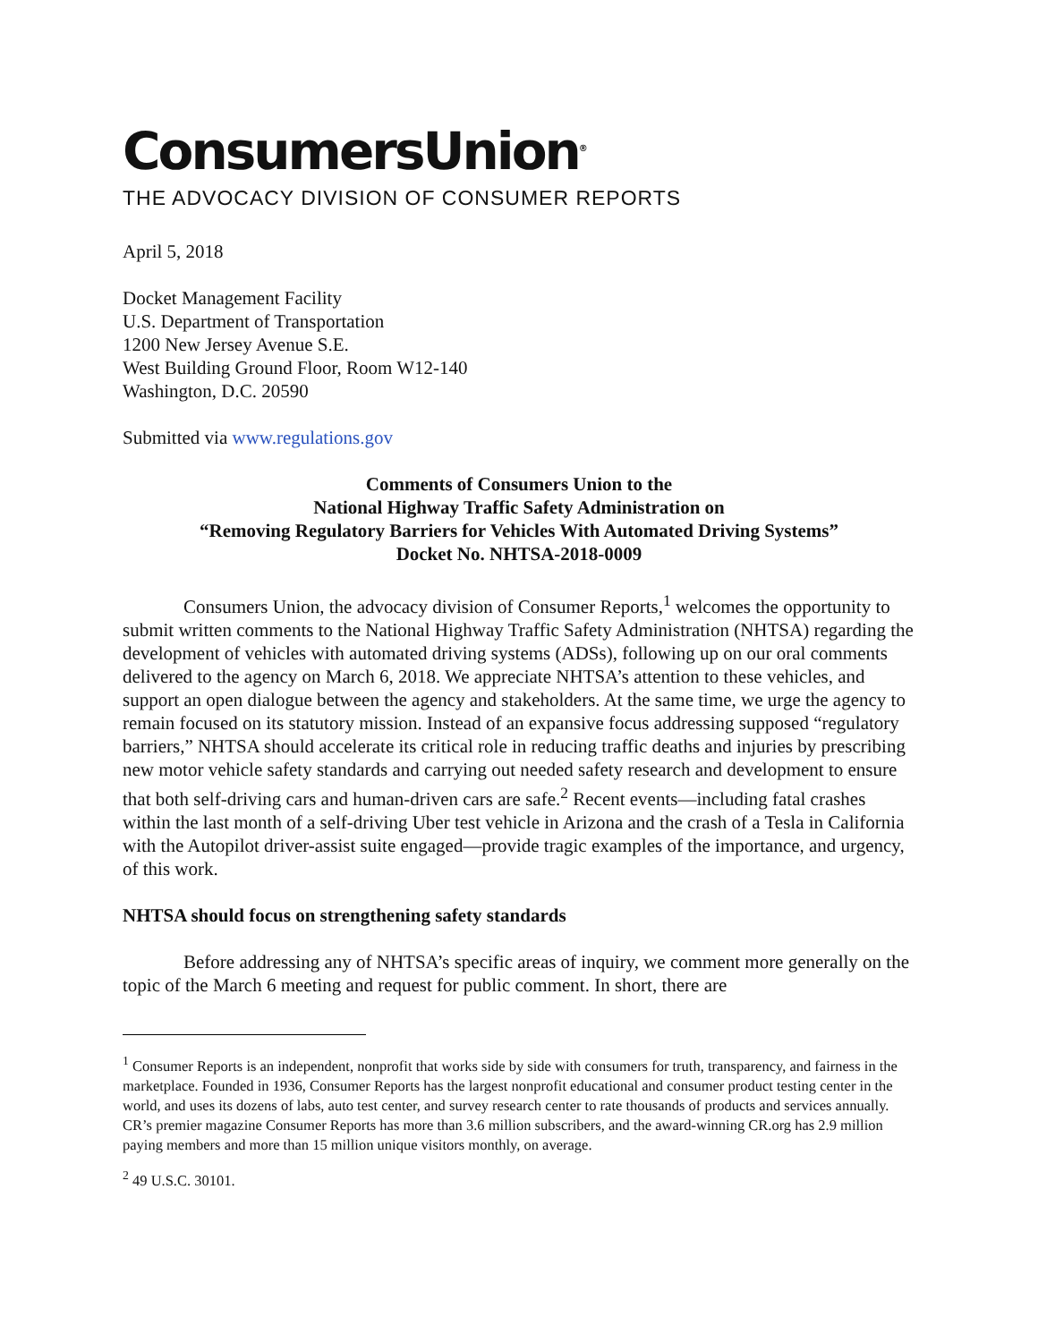ConsumersUnion<sup>®</sup>
THE ADVOCACY DIVISION OF CONSUMER REPORTS
April 5, 2018
Docket Management Facility
U.S. Department of Transportation
1200 New Jersey Avenue S.E.
West Building Ground Floor, Room W12-140
Washington, D.C. 20590
Submitted via www.regulations.gov
Comments of Consumers Union to the
National Highway Traffic Safety Administration on
“Removing Regulatory Barriers for Vehicles With Automated Driving Systems”
Docket No. NHTSA-2018-0009
Consumers Union, the advocacy division of Consumer Reports,<sup>1</sup> welcomes the opportunity to submit written comments to the National Highway Traffic Safety Administration (NHTSA) regarding the development of vehicles with automated driving systems (ADSs), following up on our oral comments delivered to the agency on March 6, 2018. We appreciate NHTSA’s attention to these vehicles, and support an open dialogue between the agency and stakeholders. At the same time, we urge the agency to remain focused on its statutory mission. Instead of an expansive focus addressing supposed “regulatory barriers,” NHTSA should accelerate its critical role in reducing traffic deaths and injuries by prescribing new motor vehicle safety standards and carrying out needed safety research and development to ensure that both self-driving cars and human-driven cars are safe.<sup>2</sup> Recent events—including fatal crashes within the last month of a self-driving Uber test vehicle in Arizona and the crash of a Tesla in California with the Autopilot driver-assist suite engaged—provide tragic examples of the importance, and urgency, of this work.
NHTSA should focus on strengthening safety standards
Before addressing any of NHTSA’s specific areas of inquiry, we comment more generally on the topic of the March 6 meeting and request for public comment. In short, there are
<sup>1</sup> Consumer Reports is an independent, nonprofit that works side by side with consumers for truth, transparency, and fairness in the marketplace. Founded in 1936, Consumer Reports has the largest nonprofit educational and consumer product testing center in the world, and uses its dozens of labs, auto test center, and survey research center to rate thousands of products and services annually. CR’s premier magazine Consumer Reports has more than 3.6 million subscribers, and the award-winning CR.org has 2.9 million paying members and more than 15 million unique visitors monthly, on average.
<sup>2</sup> 49 U.S.C. 30101.